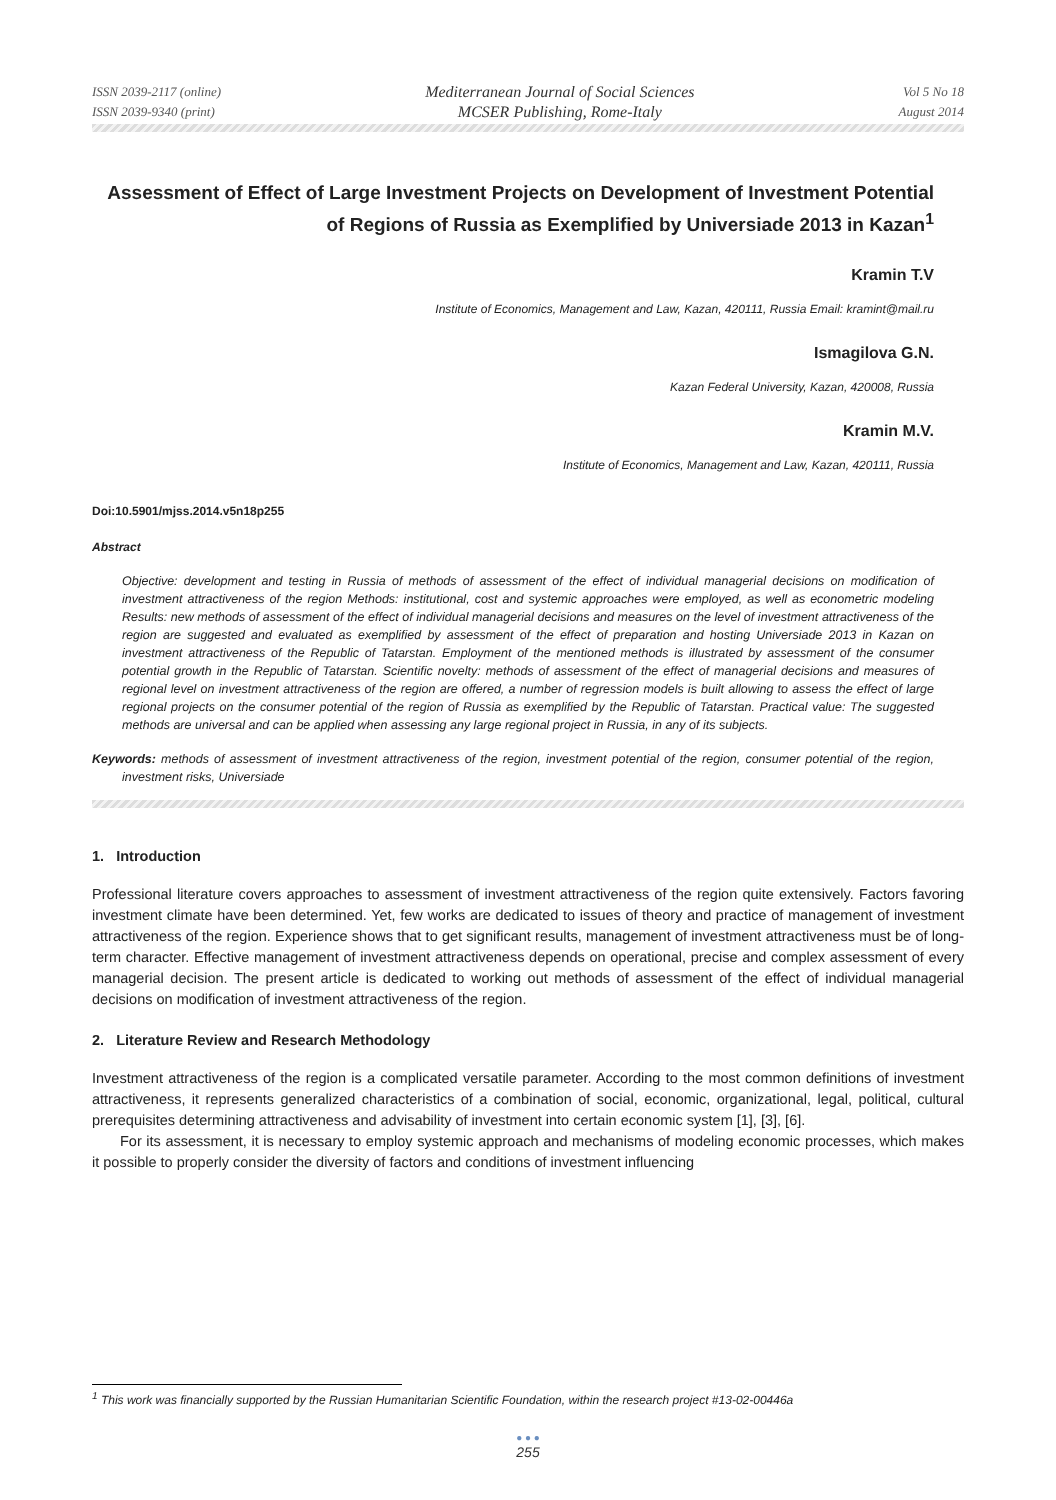ISSN 2039-2117 (online)
ISSN 2039-9340 (print)
Mediterranean Journal of Social Sciences
MCSER Publishing, Rome-Italy
Vol 5 No 18
August 2014
Assessment of Effect of Large Investment Projects on Development of Investment Potential of Regions of Russia as Exemplified by Universiade 2013 in Kazan<sup>1</sup>
Kramin T.V
Institute of Economics, Management and Law, Kazan, 420111, Russia Email: kramint@mail.ru
Ismagilova G.N.
Kazan Federal University, Kazan, 420008, Russia
Kramin M.V.
Institute of Economics, Management and Law, Kazan, 420111, Russia
Doi:10.5901/mjss.2014.v5n18p255
Abstract
Objective: development and testing in Russia of methods of assessment of the effect of individual managerial decisions on modification of investment attractiveness of the region Methods: institutional, cost and systemic approaches were employed, as well as econometric modeling Results: new methods of assessment of the effect of individual managerial decisions and measures on the level of investment attractiveness of the region are suggested and evaluated as exemplified by assessment of the effect of preparation and hosting Universiade 2013 in Kazan on investment attractiveness of the Republic of Tatarstan. Employment of the mentioned methods is illustrated by assessment of the consumer potential growth in the Republic of Tatarstan. Scientific novelty: methods of assessment of the effect of managerial decisions and measures of regional level on investment attractiveness of the region are offered, a number of regression models is built allowing to assess the effect of large regional projects on the consumer potential of the region of Russia as exemplified by the Republic of Tatarstan. Practical value: The suggested methods are universal and can be applied when assessing any large regional project in Russia, in any of its subjects.
Keywords: methods of assessment of investment attractiveness of the region, investment potential of the region, consumer potential of the region, investment risks, Universiade
1. Introduction
Professional literature covers approaches to assessment of investment attractiveness of the region quite extensively. Factors favoring investment climate have been determined. Yet, few works are dedicated to issues of theory and practice of management of investment attractiveness of the region. Experience shows that to get significant results, management of investment attractiveness must be of long-term character. Effective management of investment attractiveness depends on operational, precise and complex assessment of every managerial decision. The present article is dedicated to working out methods of assessment of the effect of individual managerial decisions on modification of investment attractiveness of the region.
2. Literature Review and Research Methodology
Investment attractiveness of the region is a complicated versatile parameter. According to the most common definitions of investment attractiveness, it represents generalized characteristics of a combination of social, economic, organizational, legal, political, cultural prerequisites determining attractiveness and advisability of investment into certain economic system [1], [3], [6].
For its assessment, it is necessary to employ systemic approach and mechanisms of modeling economic processes, which makes it possible to properly consider the diversity of factors and conditions of investment influencing
<sup>1</sup> This work was financially supported by the Russian Humanitarian Scientific Foundation, within the research project #13-02-00446a
● ● ●
255